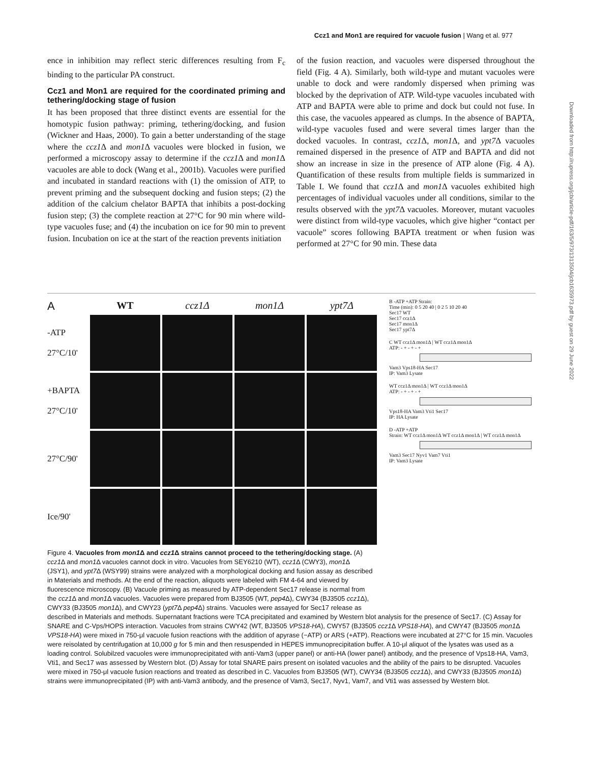Ccz1 and Mon1 are required for vacuole fusion | Wang et al. 977
ence in inhibition may reflect steric differences resulting from F<sub>c</sub> binding to the particular PA construct.
Ccz1 and Mon1 are required for the coordinated priming and tethering/docking stage of fusion
It has been proposed that three distinct events are essential for the homotypic fusion pathway: priming, tethering/docking, and fusion (Wickner and Haas, 2000). To gain a better understanding of the stage where the ccz1 Δ and mon1 Δ vacuoles were blocked in fusion, we performed a microscopy assay to determine if the ccz1 Δ and mon1 Δ vacuoles are able to dock (Wang et al., 2001b). Vacuoles were purified and incubated in standard reactions with (1) the omission of ATP, to prevent priming and the subsequent docking and fusion steps; (2) the addition of the calcium chelator BAPTA that inhibits a post-docking fusion step; (3) the complete reaction at 27°C for 90 min where wild-type vacuoles fuse; and (4) the incubation on ice for 90 min to prevent fusion. Incubation on ice at the start of the reaction prevents initiation
of the fusion reaction, and vacuoles were dispersed throughout the field (Fig. 4 A). Similarly, both wild-type and mutant vacuoles were unable to dock and were randomly dispersed when priming was blocked by the deprivation of ATP. Wild-type vacuoles incubated with ATP and BAPTA were able to prime and dock but could not fuse. In this case, the vacuoles appeared as clumps. In the absence of BAPTA, wild-type vacuoles fused and were several times larger than the docked vacuoles. In contrast, ccz1 Δ, mon1 Δ, and ypt7 Δ vacuoles remained dispersed in the presence of ATP and BAPTA and did not show an increase in size in the presence of ATP alone (Fig. 4 A). Quantification of these results from multiple fields is summarized in Table I. We found that ccz1 Δ and mon1 Δ vacuoles exhibited high percentages of individual vacuoles under all conditions, similar to the results observed with the ypt7 Δ vacuoles. Moreover, mutant vacuoles were distinct from wild-type vacuoles, which give higher “contact per vacuole” scores following BAPTA treatment or when fusion was performed at 27°C for 90 min. These data
Downloaded from http://rupress.org/jcb/article-pdf/163/5/973/1313504/jcb1635973.pdf by guest on 29 June 2022
A
WT
ccz1Δ
mon1Δ
ypt7Δ
-ATP
27°C/10'
+BAPTA
27°C/10'
27°C/90'
Ice/90'
B -ATP +ATP Strain:
Time (min): 0 5 20 40 | 0 2 5 10 20 40
Sec17 WT
Sec17 ccz1Δ
Sec17 mon1Δ
Sec17 ypt7Δ
C WT ccz1Δ mon1Δ | WT ccz1Δ mon1Δ
ATP: - + - + - +
Vam3 Vps18-HA Sec17
IP: Vam3 Lysate
WT ccz1Δ mon1Δ | WT ccz1Δ mon1Δ
ATP: - + - + - +
Vps18-HA Vam3 Vti1 Sec17
IP: HA Lysate
D -ATP +ATP
Strain: WT ccz1Δ mon1Δ WT ccz1Δ mon1Δ | WT ccz1Δ mon1Δ
Vam3 Sec17 Nyv1 Vam7 Vti1
IP: Vam3 Lysate
Figure 4. Vacuoles from mon1 Δ and ccz1 Δ strains cannot proceed to the tethering/docking stage. (A) ccz1 Δ and mon1 Δ vacuoles cannot dock in vitro. Vacuoles from SEY6210 (WT), ccz1 Δ (CWY3), mon1 Δ (JSY1), and ypt7 Δ (WSY99) strains were analyzed with a morphological docking and fusion assay as described in Materials and methods. At the end of the reaction, aliquots were labeled with FM 4-64 and viewed by fluorescence microscopy. (B) Vacuole priming as measured by ATP-dependent Sec17 release is normal from the ccz1 Δ and mon1 Δ vacuoles. Vacuoles were prepared from BJ3505 (WT, pep4 Δ), CWY34 (BJ3505 ccz1 Δ), CWY33 (BJ3505 mon1 Δ), and CWY23 (ypt7 Δ pep4 Δ) strains. Vacuoles were assayed for Sec17 release as
described in Materials and methods. Supernatant fractions were TCA precipitated and examined by Western blot analysis for the presence of Sec17. (C) Assay for SNARE and C-Vps/HOPS interaction. Vacuoles from strains CWY42 (WT, BJ3505 VPS18-HA), CWY57 (BJ3505 ccz1 Δ VPS18-HA), and CWY47 (BJ3505 mon1 Δ VPS18-HA) were mixed in 750-μl vacuole fusion reactions with the addition of apyrase (−ATP) or ARS (+ATP). Reactions were incubated at 27°C for 15 min. Vacuoles were reisolated by centrifugation at 10,000 g for 5 min and then resuspended in HEPES immunoprecipitation buffer. A 10-μl aliquot of the lysates was used as a loading control. Solubilzed vacuoles were immunoprecipitated with anti-Vam3 (upper panel) or anti-HA (lower panel) antibody, and the presence of Vps18-HA, Vam3, Vti1, and Sec17 was assessed by Western blot. (D) Assay for total SNARE pairs present on isolated vacuoles and the ability of the pairs to be disrupted. Vacuoles were mixed in 750-μl vacuole fusion reactions and treated as described in C. Vacuoles from BJ3505 (WT), CWY34 (BJ3505 ccz1 Δ), and CWY33 (BJ3505 mon1 Δ) strains were immunoprecipitated (IP) with anti-Vam3 antibody, and the presence of Vam3, Sec17, Nyv1, Vam7, and Vti1 was assessed by Western blot.